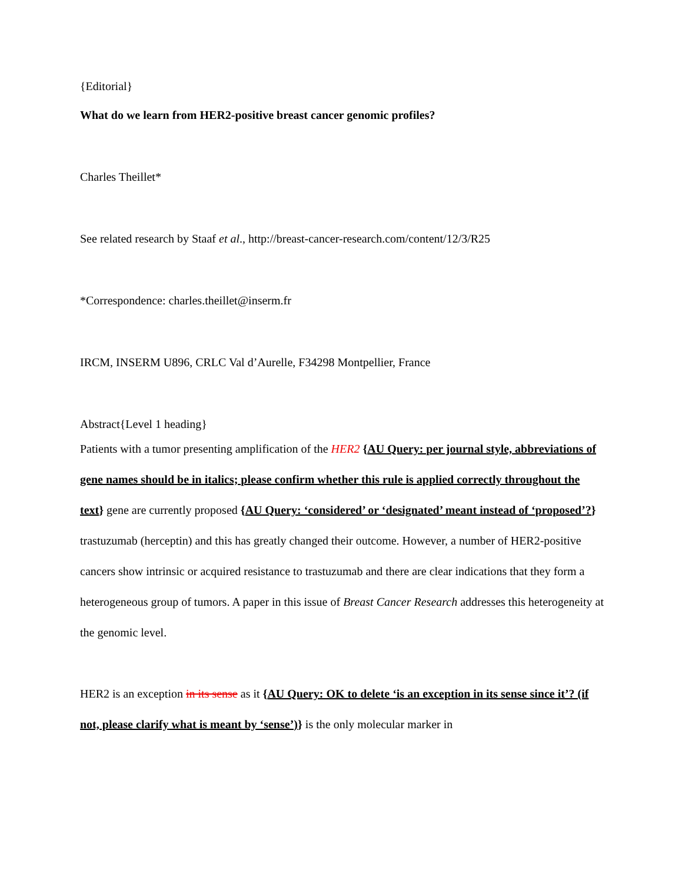{Editorial}
What do we learn from HER2-positive breast cancer genomic profiles?
Charles Theillet*
See related research by Staaf et al., http://breast-cancer-research.com/content/12/3/R25
*Correspondence: charles.theillet@inserm.fr
IRCM, INSERM U896, CRLC Val d’Aurelle, F34298 Montpellier, France
Abstract{Level 1 heading}
Patients with a tumor presenting amplification of the HER2 {AU Query: per journal style, abbreviations of gene names should be in italics; please confirm whether this rule is applied correctly throughout the text} gene are currently proposed {AU Query: ‘considered’ or ‘designated’ meant instead of ‘proposed’?} trastuzumab (herceptin) and this has greatly changed their outcome. However, a number of HER2-positive cancers show intrinsic or acquired resistance to trastuzumab and there are clear indications that they form a heterogeneous group of tumors. A paper in this issue of Breast Cancer Research addresses this heterogeneity at the genomic level.
HER2 is an exception in its sense as it {AU Query: OK to delete ‘is an exception in its sense since it’? (if not, please clarify what is meant by ‘sense’)} is the only molecular marker in